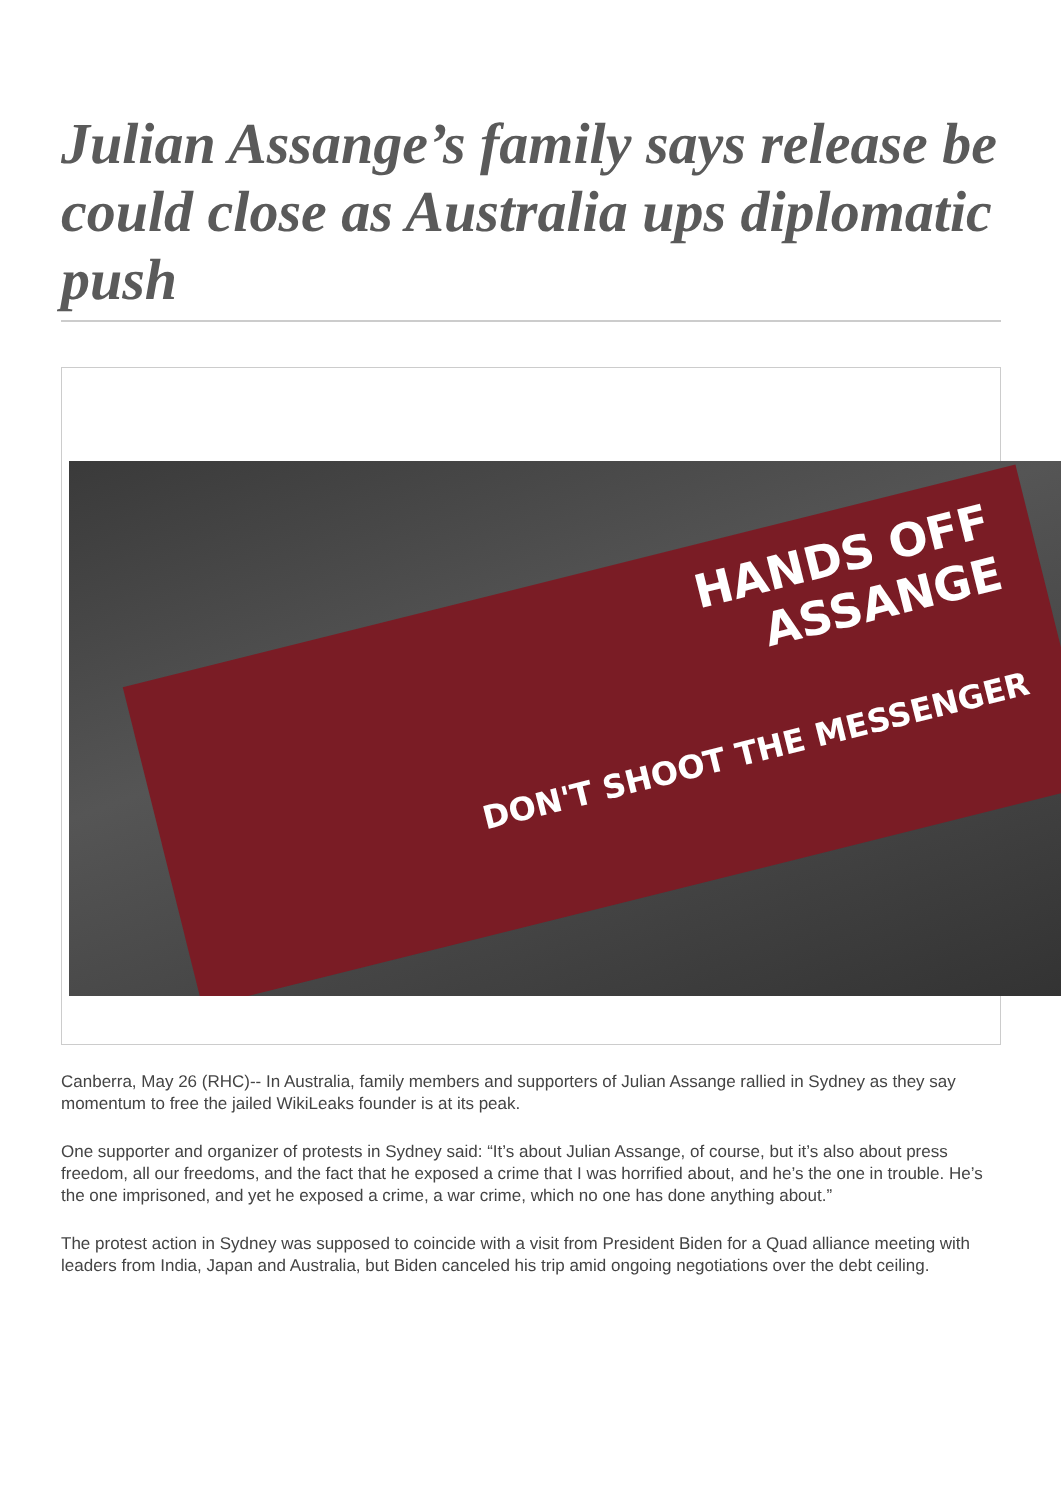Julian Assange’s family says release be could close as Australia ups diplomatic push
HANDS OFF
ASSANGE
DON'T SHOOT THE MESSENGER
Canberra, May 26 (RHC)-- In Australia, family members and supporters of Julian Assange rallied in Sydney as they say momentum to free the jailed WikiLeaks founder is at its peak.
One supporter and organizer of protests in Sydney said: “It’s about Julian Assange, of course, but it’s also about press freedom, all our freedoms, and the fact that he exposed a crime that I was horrified about, and he’s the one in trouble. He’s the one imprisoned, and yet he exposed a crime, a war crime, which no one has done anything about.”
The protest action in Sydney was supposed to coincide with a visit from President Biden for a Quad alliance meeting with leaders from India, Japan and Australia, but Biden canceled his trip amid ongoing negotiations over the debt ceiling.